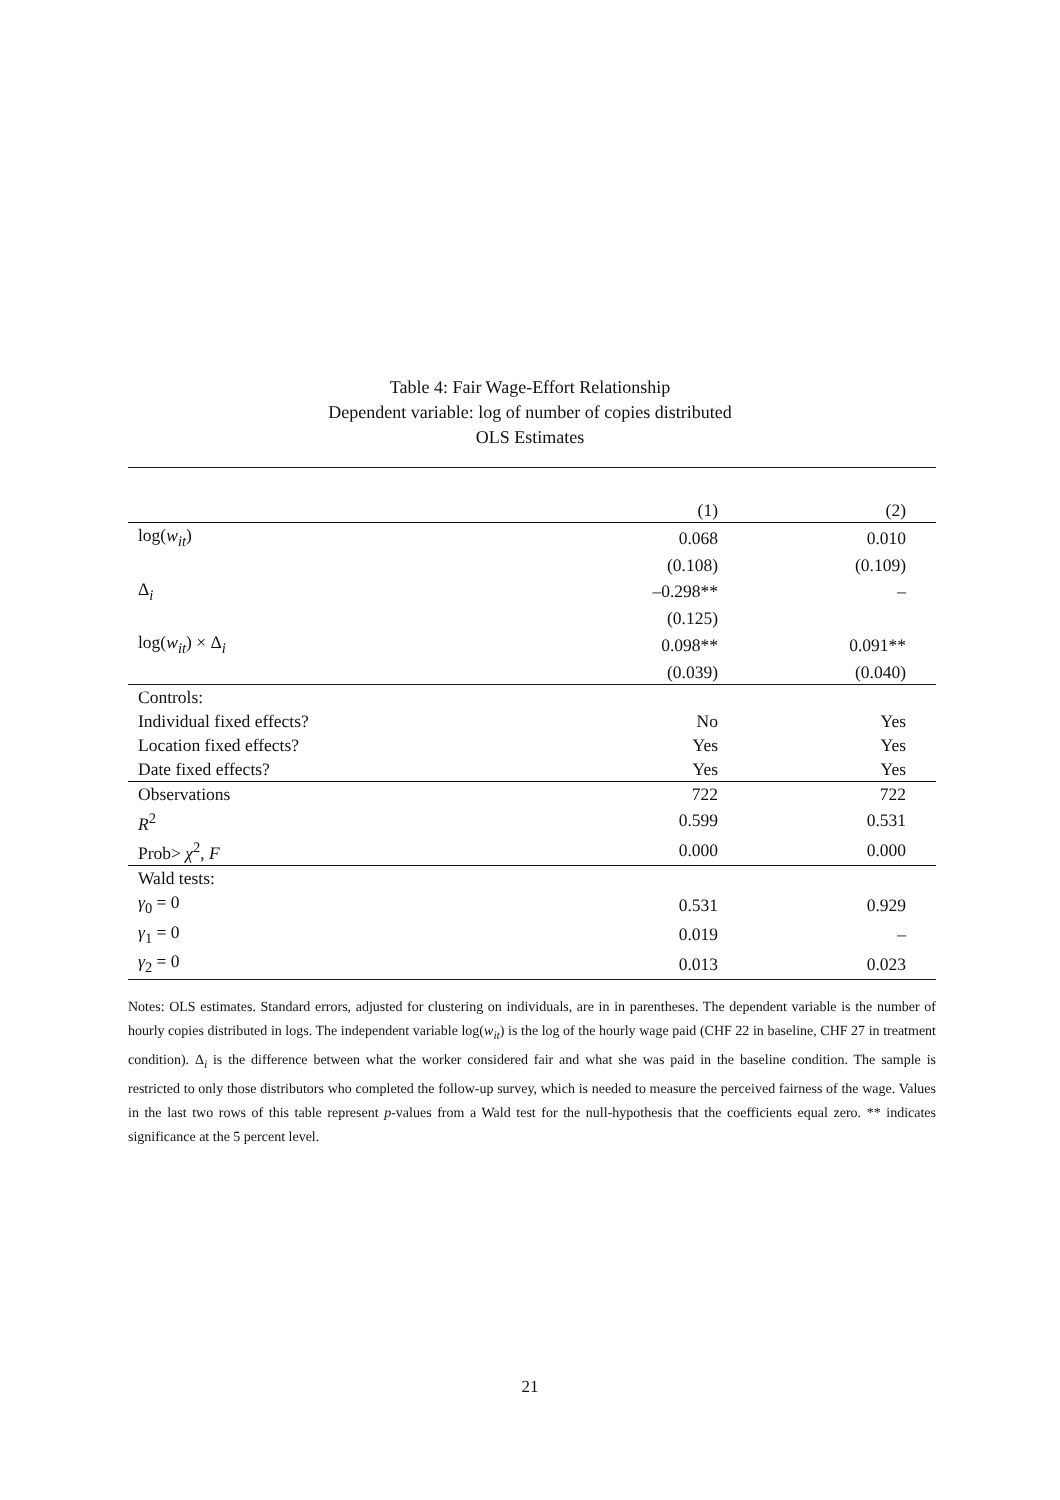Table 4: Fair Wage-Effort Relationship
Dependent variable: log of number of copies distributed
OLS Estimates
| | (1) | (2) |
| log( w<sub>it</sub> ) | 0.068 | 0.010 |
| | (0.108) | (0.109) |
| Δ<sub>i</sub> | –0.298** | – |
| | (0.125) | |
| log( w<sub>it</sub> ) × Δ<sub>i</sub> | 0.098** | 0.091** |
| | (0.039) | (0.040) |
| Controls: | | |
| Individual fixed effects? | No | Yes |
| Location fixed effects? | Yes | Yes |
| Date fixed effects? | Yes | Yes |
| Observations | 722 | 722 |
| R<sup>2</sup> | 0.599 | 0.531 |
| Prob> χ<sup>2</sup>, F | 0.000 | 0.000 |
| Wald tests: | | |
| γ<sub>0</sub> = 0 | 0.531 | 0.929 |
| γ<sub>1</sub> = 0 | 0.019 | – |
| γ<sub>2</sub> = 0 | 0.013 | 0.023 |
Notes: OLS estimates. Standard errors, adjusted for clustering on individuals, are in in parentheses. The dependent variable is the number of hourly copies distributed in logs. The independent variable log(w<sub>it</sub>) is the log of the hourly wage paid (CHF 22 in baseline, CHF 27 in treatment condition). Δ<sub>i</sub> is the difference between what the worker considered fair and what she was paid in the baseline condition. The sample is restricted to only those distributors who completed the follow-up survey, which is needed to measure the perceived fairness of the wage. Values in the last two rows of this table represent p-values from a Wald test for the null-hypothesis that the coefficients equal zero. ** indicates significance at the 5 percent level.
21